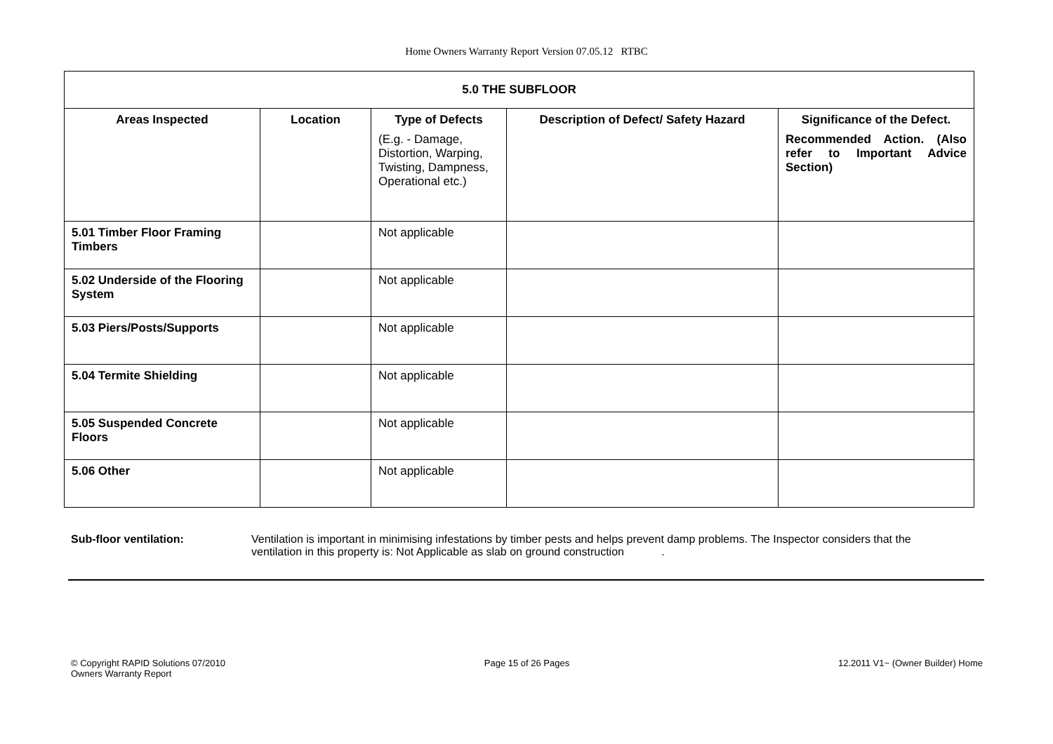Home Owners Warranty Report Version 07.05.12 RTBC
| 5.0 THE SUBFLOOR | | | | |
| --- | --- | --- | --- | --- |
| Areas Inspected | Location | Type of Defects (E.g. - Damage, Distortion, Warping, Twisting, Dampness, Operational etc.) | Description of Defect/ Safety Hazard | Significance of the Defect. Recommended Action. (Also refer to Important Advice Section) |
| 5.01 Timber Floor Framing Timbers | | Not applicable | | |
| 5.02 Underside of the Flooring System | | Not applicable | | |
| 5.03 Piers/Posts/Supports | | Not applicable | | |
| 5.04 Termite Shielding | | Not applicable | | |
| 5.05 Suspended Concrete Floors | | Not applicable | | |
| 5.06 Other | | Not applicable | | |
Sub-floor ventilation: Ventilation is important in minimising infestations by timber pests and helps prevent damp problems. The Inspector considers that the ventilation in this property is: Not Applicable as slab on ground construction .
© Copyright RAPID Solutions 07/2010
Owners Warranty Report
Page 15 of 26 Pages 12.2011 V1~ (Owner Builder) Home